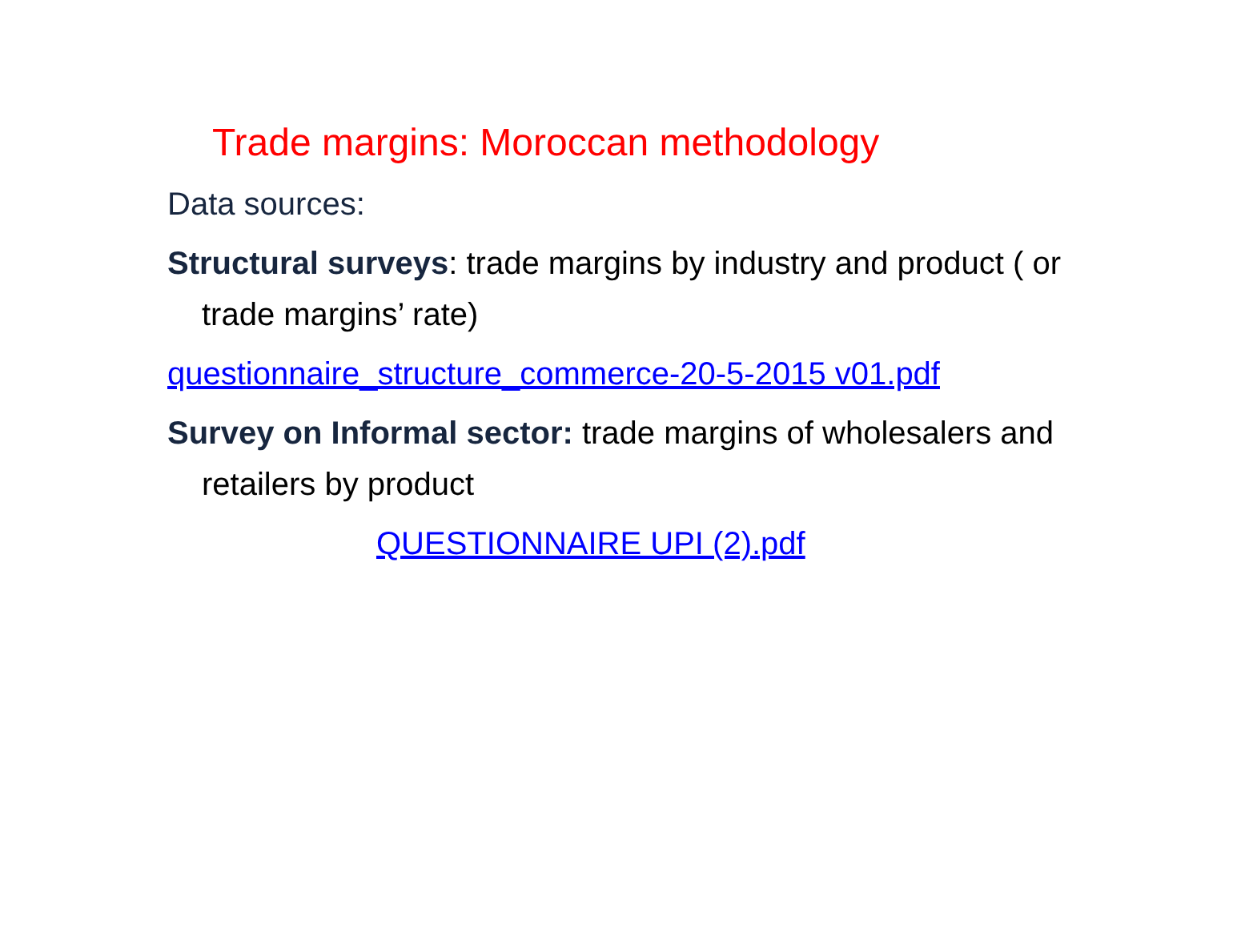Trade margins: Moroccan methodology
Data sources:
Structural surveys: trade margins by industry and product ( or trade margins’ rate)
questionnaire_structure_commerce-20-5-2015 v01.pdf
Survey on Informal sector: trade margins of wholesalers and retailers by product
QUESTIONNAIRE UPI (2).pdf